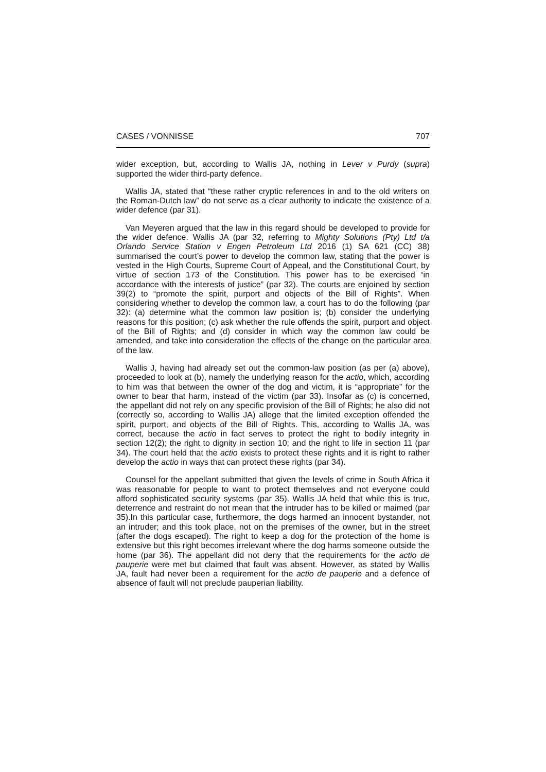CASES / VONNISSE 707
wider exception, but, according to Wallis JA, nothing in Lever v Purdy (supra) supported the wider third-party defence.
Wallis JA, stated that “these rather cryptic references in and to the old writers on the Roman-Dutch law” do not serve as a clear authority to indicate the existence of a wider defence (par 31).
Van Meyeren argued that the law in this regard should be developed to provide for the wider defence. Wallis JA (par 32, referring to Mighty Solutions (Pty) Ltd t/a Orlando Service Station v Engen Petroleum Ltd 2016 (1) SA 621 (CC) 38) summarised the court’s power to develop the common law, stating that the power is vested in the High Courts, Supreme Court of Appeal, and the Constitutional Court, by virtue of section 173 of the Constitution. This power has to be exercised “in accordance with the interests of justice” (par 32). The courts are enjoined by section 39(2) to “promote the spirit, purport and objects of the Bill of Rights”. When considering whether to develop the common law, a court has to do the following (par 32): (a) determine what the common law position is; (b) consider the underlying reasons for this position; (c) ask whether the rule offends the spirit, purport and object of the Bill of Rights; and (d) consider in which way the common law could be amended, and take into consideration the effects of the change on the particular area of the law.
Wallis J, having had already set out the common-law position (as per (a) above), proceeded to look at (b), namely the underlying reason for the actio, which, according to him was that between the owner of the dog and victim, it is “appropriate” for the owner to bear that harm, instead of the victim (par 33). Insofar as (c) is concerned, the appellant did not rely on any specific provision of the Bill of Rights; he also did not (correctly so, according to Wallis JA) allege that the limited exception offended the spirit, purport, and objects of the Bill of Rights. This, according to Wallis JA, was correct, because the actio in fact serves to protect the right to bodily integrity in section 12(2); the right to dignity in section 10; and the right to life in section 11 (par 34). The court held that the actio exists to protect these rights and it is right to rather develop the actio in ways that can protect these rights (par 34).
Counsel for the appellant submitted that given the levels of crime in South Africa it was reasonable for people to want to protect themselves and not everyone could afford sophisticated security systems (par 35). Wallis JA held that while this is true, deterrence and restraint do not mean that the intruder has to be killed or maimed (par 35).In this particular case, furthermore, the dogs harmed an innocent bystander, not an intruder; and this took place, not on the premises of the owner, but in the street (after the dogs escaped). The right to keep a dog for the protection of the home is extensive but this right becomes irrelevant where the dog harms someone outside the home (par 36). The appellant did not deny that the requirements for the actio de pauperie were met but claimed that fault was absent. However, as stated by Wallis JA, fault had never been a requirement for the actio de pauperie and a defence of absence of fault will not preclude pauperian liability.